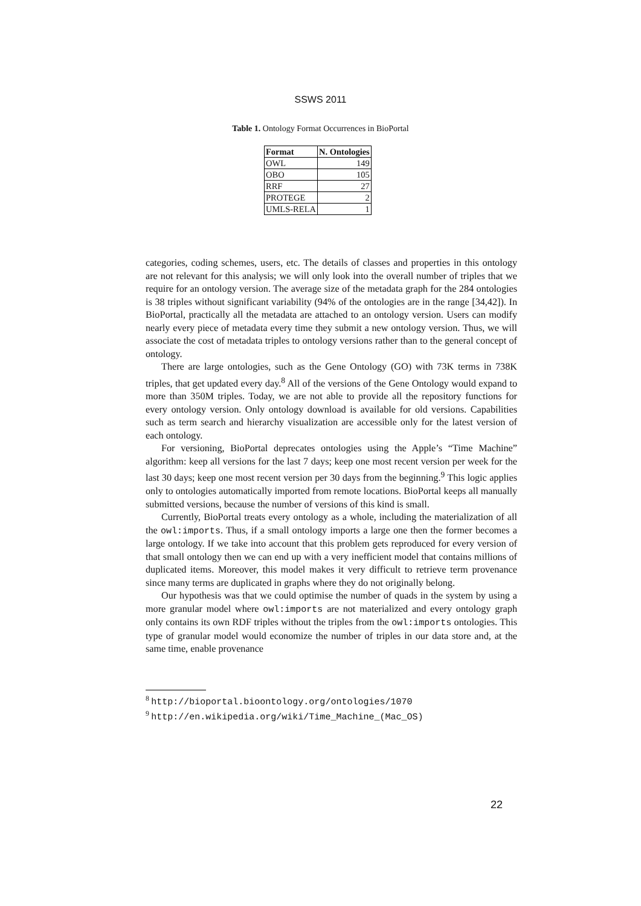SSWS 2011
Table 1. Ontology Format Occurrences in BioPortal
| Format | N. Ontologies |
| --- | --- |
| OWL | 149 |
| OBO | 105 |
| RRF | 27 |
| PROTEGE | 2 |
| UMLS-RELA | 1 |
categories, coding schemes, users, etc. The details of classes and properties in this ontology are not relevant for this analysis; we will only look into the overall number of triples that we require for an ontology version. The average size of the metadata graph for the 284 ontologies is 38 triples without significant variability (94% of the ontologies are in the range [34,42]). In BioPortal, practically all the metadata are attached to an ontology version. Users can modify nearly every piece of metadata every time they submit a new ontology version. Thus, we will associate the cost of metadata triples to ontology versions rather than to the general concept of ontology.
There are large ontologies, such as the Gene Ontology (GO) with 73K terms in 738K triples, that get updated every day.<sup>8</sup> All of the versions of the Gene Ontology would expand to more than 350M triples. Today, we are not able to provide all the repository functions for every ontology version. Only ontology download is available for old versions. Capabilities such as term search and hierarchy visualization are accessible only for the latest version of each ontology.
For versioning, BioPortal deprecates ontologies using the Apple’s “Time Machine” algorithm: keep all versions for the last 7 days; keep one most recent version per week for the last 30 days; keep one most recent version per 30 days from the beginning.<sup>9</sup> This logic applies only to ontologies automatically imported from remote locations. BioPortal keeps all manually submitted versions, because the number of versions of this kind is small.
Currently, BioPortal treats every ontology as a whole, including the materialization of all the owl:imports. Thus, if a small ontology imports a large one then the former becomes a large ontology. If we take into account that this problem gets reproduced for every version of that small ontology then we can end up with a very inefficient model that contains millions of duplicated items. Moreover, this model makes it very difficult to retrieve term provenance since many terms are duplicated in graphs where they do not originally belong.
Our hypothesis was that we could optimise the number of quads in the system by using a more granular model where owl:imports are not materialized and every ontology graph only contains its own RDF triples without the triples from the owl:imports ontologies. This type of granular model would economize the number of triples in our data store and, at the same time, enable provenance
<sup>8</sup> http://bioportal.bioontology.org/ontologies/1070
<sup>9</sup> http://en.wikipedia.org/wiki/Time_Machine_(Mac_OS)
22